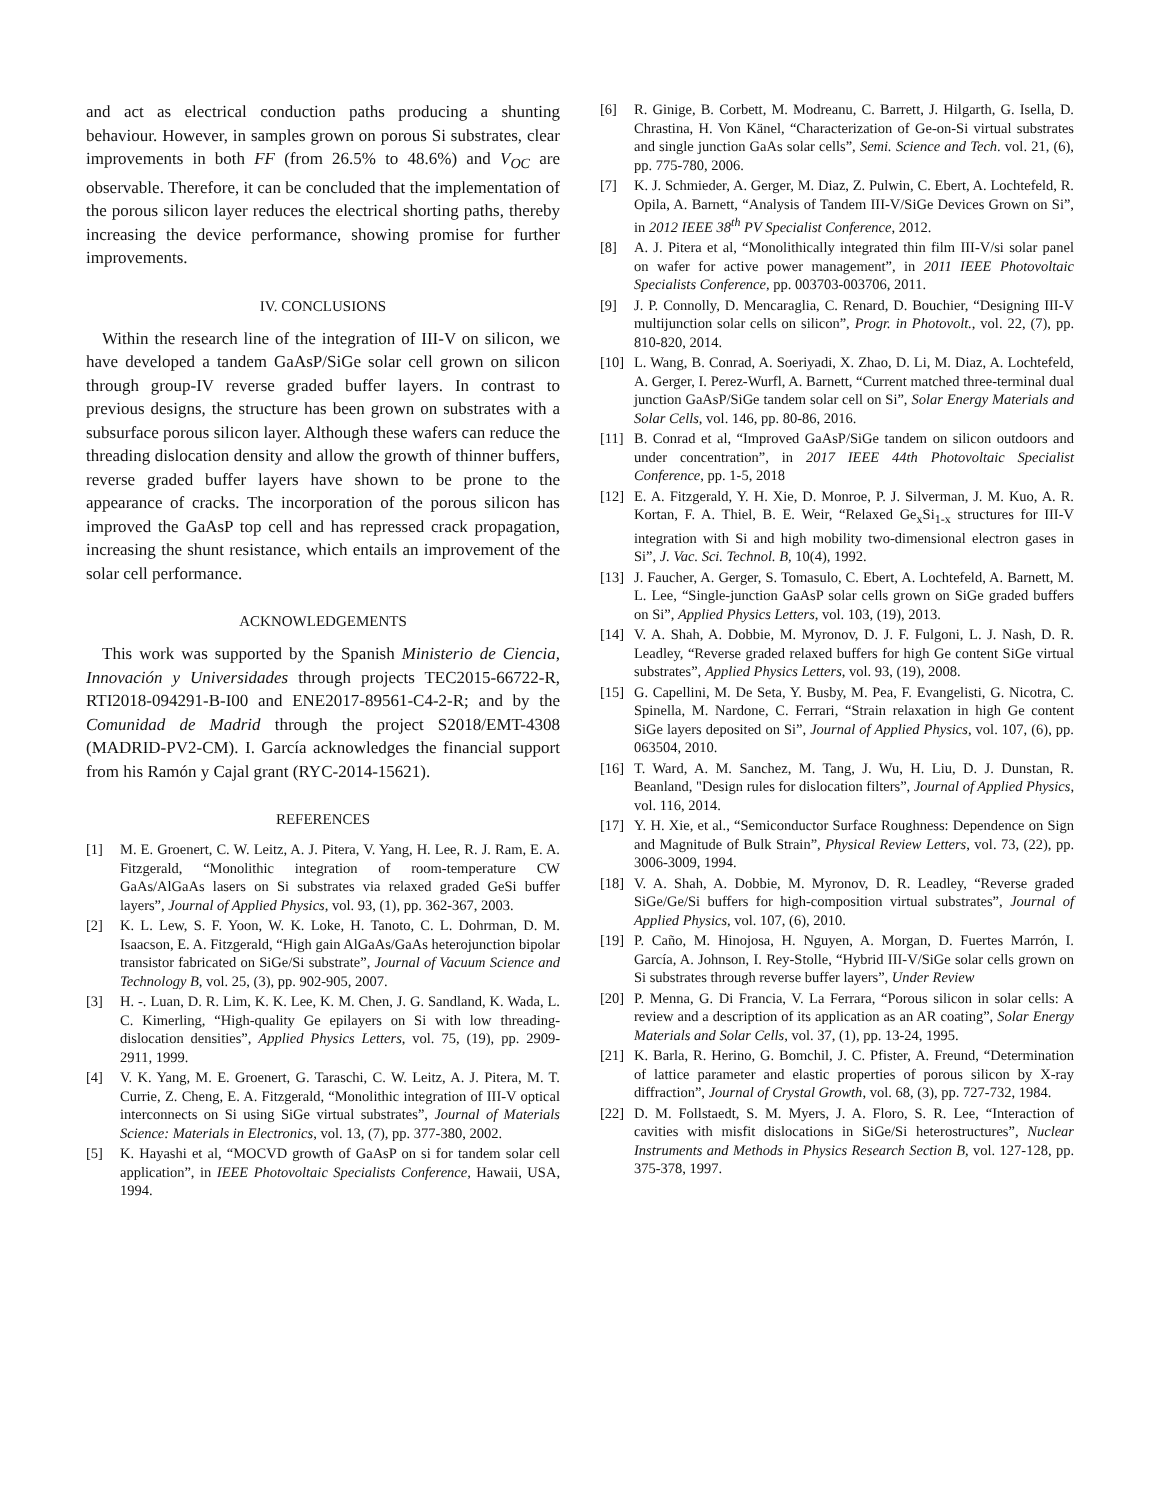and act as electrical conduction paths producing a shunting behaviour. However, in samples grown on porous Si substrates, clear improvements in both FF (from 26.5% to 48.6%) and V<sub>OC</sub> are observable. Therefore, it can be concluded that the implementation of the porous silicon layer reduces the electrical shorting paths, thereby increasing the device performance, showing promise for further improvements.
IV. CONCLUSIONS
Within the research line of the integration of III-V on silicon, we have developed a tandem GaAsP/SiGe solar cell grown on silicon through group-IV reverse graded buffer layers. In contrast to previous designs, the structure has been grown on substrates with a subsurface porous silicon layer. Although these wafers can reduce the threading dislocation density and allow the growth of thinner buffers, reverse graded buffer layers have shown to be prone to the appearance of cracks. The incorporation of the porous silicon has improved the GaAsP top cell and has repressed crack propagation, increasing the shunt resistance, which entails an improvement of the solar cell performance.
ACKNOWLEDGEMENTS
This work was supported by the Spanish Ministerio de Ciencia, Innovación y Universidades through projects TEC2015-66722-R, RTI2018-094291-B-I00 and ENE2017-89561-C4-2-R; and by the Comunidad de Madrid through the project S2018/EMT-4308 (MADRID-PV2-CM). I. García acknowledges the financial support from his Ramón y Cajal grant (RYC-2014-15621).
REFERENCES
[1] M. E. Groenert, C. W. Leitz, A. J. Pitera, V. Yang, H. Lee, R. J. Ram, E. A. Fitzgerald, “Monolithic integration of room-temperature CW GaAs/AlGaAs lasers on Si substrates via relaxed graded GeSi buffer layers”, Journal of Applied Physics, vol. 93, (1), pp. 362-367, 2003.
[2] K. L. Lew, S. F. Yoon, W. K. Loke, H. Tanoto, C. L. Dohrman, D. M. Isaacson, E. A. Fitzgerald, “High gain AlGaAs/GaAs heterojunction bipolar transistor fabricated on SiGe/Si substrate”, Journal of Vacuum Science and Technology B, vol. 25, (3), pp. 902-905, 2007.
[3] H. -. Luan, D. R. Lim, K. K. Lee, K. M. Chen, J. G. Sandland, K. Wada, L. C. Kimerling, “High-quality Ge epilayers on Si with low threading-dislocation densities”, Applied Physics Letters, vol. 75, (19), pp. 2909-2911, 1999.
[4] V. K. Yang, M. E. Groenert, G. Taraschi, C. W. Leitz, A. J. Pitera, M. T. Currie, Z. Cheng, E. A. Fitzgerald, “Monolithic integration of III-V optical interconnects on Si using SiGe virtual substrates”, Journal of Materials Science: Materials in Electronics, vol. 13, (7), pp. 377-380, 2002.
[5] K. Hayashi et al, “MOCVD growth of GaAsP on si for tandem solar cell application”, in IEEE Photovoltaic Specialists Conference, Hawaii, USA, 1994.
[6] R. Ginige, B. Corbett, M. Modreanu, C. Barrett, J. Hilgarth, G. Isella, D. Chrastina, H. Von Känel, “Characterization of Ge-on-Si virtual substrates and single junction GaAs solar cells”, Semi. Science and Tech. vol. 21, (6), pp. 775-780, 2006.
[7] K. J. Schmieder, A. Gerger, M. Diaz, Z. Pulwin, C. Ebert, A. Lochtefeld, R. Opila, A. Barnett, “Analysis of Tandem III-V/SiGe Devices Grown on Si”, in 2012 IEEE 38<sup>th</sup> PV Specialist Conference, 2012.
[8] A. J. Pitera et al, “Monolithically integrated thin film III-V/si solar panel on wafer for active power management”, in 2011 IEEE Photovoltaic Specialists Conference, pp. 003703-003706, 2011.
[9] J. P. Connolly, D. Mencaraglia, C. Renard, D. Bouchier, “Designing III-V multijunction solar cells on silicon”, Progr. in Photovolt., vol. 22, (7), pp. 810-820, 2014.
[10] L. Wang, B. Conrad, A. Soeriyadi, X. Zhao, D. Li, M. Diaz, A. Lochtefeld, A. Gerger, I. Perez-Wurfl, A. Barnett, “Current matched three-terminal dual junction GaAsP/SiGe tandem solar cell on Si”, Solar Energy Materials and Solar Cells, vol. 146, pp. 80-86, 2016.
[11] B. Conrad et al, “Improved GaAsP/SiGe tandem on silicon outdoors and under concentration”, in 2017 IEEE 44th Photovoltaic Specialist Conference, pp. 1-5, 2018
[12] E. A. Fitzgerald, Y. H. Xie, D. Monroe, P. J. Silverman, J. M. Kuo, A. R. Kortan, F. A. Thiel, B. E. Weir, “Relaxed Ge<sub>x</sub>Si<sub>1-x</sub> structures for III-V integration with Si and high mobility two-dimensional electron gases in Si”, J. Vac. Sci. Technol. B, 10(4), 1992.
[13] J. Faucher, A. Gerger, S. Tomasulo, C. Ebert, A. Lochtefeld, A. Barnett, M. L. Lee, “Single-junction GaAsP solar cells grown on SiGe graded buffers on Si”, Applied Physics Letters, vol. 103, (19), 2013.
[14] V. A. Shah, A. Dobbie, M. Myronov, D. J. F. Fulgoni, L. J. Nash, D. R. Leadley, “Reverse graded relaxed buffers for high Ge content SiGe virtual substrates”, Applied Physics Letters, vol. 93, (19), 2008.
[15] G. Capellini, M. De Seta, Y. Busby, M. Pea, F. Evangelisti, G. Nicotra, C. Spinella, M. Nardone, C. Ferrari, “Strain relaxation in high Ge content SiGe layers deposited on Si”, Journal of Applied Physics, vol. 107, (6), pp. 063504, 2010.
[16] T. Ward, A. M. Sanchez, M. Tang, J. Wu, H. Liu, D. J. Dunstan, R. Beanland, "Design rules for dislocation filters”, Journal of Applied Physics, vol. 116, 2014.
[17] Y. H. Xie, et al., “Semiconductor Surface Roughness: Dependence on Sign and Magnitude of Bulk Strain”, Physical Review Letters, vol. 73, (22), pp. 3006-3009, 1994.
[18] V. A. Shah, A. Dobbie, M. Myronov, D. R. Leadley, “Reverse graded SiGe/Ge/Si buffers for high-composition virtual substrates”, Journal of Applied Physics, vol. 107, (6), 2010.
[19] P. Caño, M. Hinojosa, H. Nguyen, A. Morgan, D. Fuertes Marrón, I. García, A. Johnson, I. Rey-Stolle, “Hybrid III-V/SiGe solar cells grown on Si substrates through reverse buffer layers”, Under Review
[20] P. Menna, G. Di Francia, V. La Ferrara, “Porous silicon in solar cells: A review and a description of its application as an AR coating”, Solar Energy Materials and Solar Cells, vol. 37, (1), pp. 13-24, 1995.
[21] K. Barla, R. Herino, G. Bomchil, J. C. Pfister, A. Freund, “Determination of lattice parameter and elastic properties of porous silicon by X-ray diffraction”, Journal of Crystal Growth, vol. 68, (3), pp. 727-732, 1984.
[22] D. M. Follstaedt, S. M. Myers, J. A. Floro, S. R. Lee, “Interaction of cavities with misfit dislocations in SiGe/Si heterostructures”, Nuclear Instruments and Methods in Physics Research Section B, vol. 127-128, pp. 375-378, 1997.